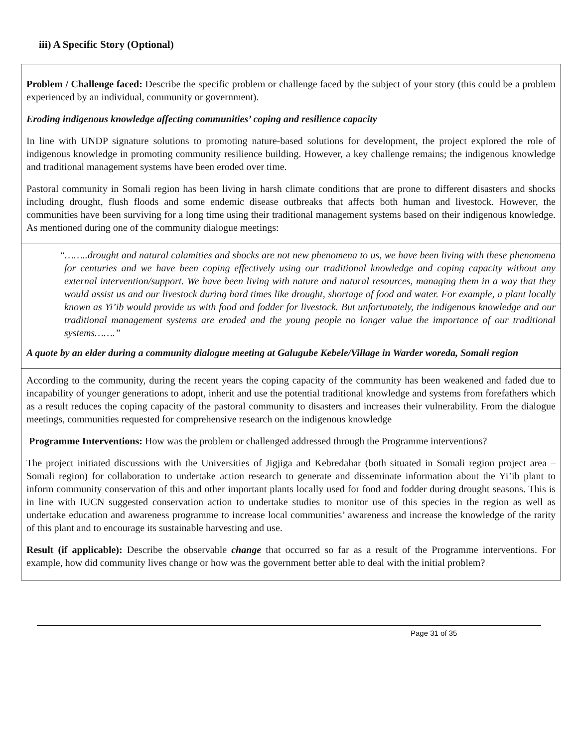iii) A Specific Story (Optional)
Problem / Challenge faced: Describe the specific problem or challenge faced by the subject of your story (this could be a problem experienced by an individual, community or government).
Eroding indigenous knowledge affecting communities’ coping and resilience capacity
In line with UNDP signature solutions to promoting nature-based solutions for development, the project explored the role of indigenous knowledge in promoting community resilience building. However, a key challenge remains; the indigenous knowledge and traditional management systems have been eroded over time.
Pastoral community in Somali region has been living in harsh climate conditions that are prone to different disasters and shocks including drought, flush floods and some endemic disease outbreaks that affects both human and livestock. However, the communities have been surviving for a long time using their traditional management systems based on their indigenous knowledge. As mentioned during one of the community dialogue meetings:
“……..drought and natural calamities and shocks are not new phenomena to us, we have been living with these phenomena for centuries and we have been coping effectively using our traditional knowledge and coping capacity without any external intervention/support. We have been living with nature and natural resources, managing them in a way that they would assist us and our livestock during hard times like drought, shortage of food and water. For example, a plant locally known as Yi’ib would provide us with food and fodder for livestock. But unfortunately, the indigenous knowledge and our traditional management systems are eroded and the young people no longer value the importance of our traditional systems…….”
A quote by an elder during a community dialogue meeting at Galugube Kebele/Village in Warder woreda, Somali region
According to the community, during the recent years the coping capacity of the community has been weakened and faded due to incapability of younger generations to adopt, inherit and use the potential traditional knowledge and systems from forefathers which as a result reduces the coping capacity of the pastoral community to disasters and increases their vulnerability. From the dialogue meetings, communities requested for comprehensive research on the indigenous knowledge
Programme Interventions: How was the problem or challenged addressed through the Programme interventions?
The project initiated discussions with the Universities of Jigjiga and Kebredahar (both situated in Somali region project area – Somali region) for collaboration to undertake action research to generate and disseminate information about the Yi’ib plant to inform community conservation of this and other important plants locally used for food and fodder during drought seasons. This is in line with IUCN suggested conservation action to undertake studies to monitor use of this species in the region as well as undertake education and awareness programme to increase local communities’ awareness and increase the knowledge of the rarity of this plant and to encourage its sustainable harvesting and use.
Result (if applicable): Describe the observable change that occurred so far as a result of the Programme interventions. For example, how did community lives change or how was the government better able to deal with the initial problem?
Page 31 of 35